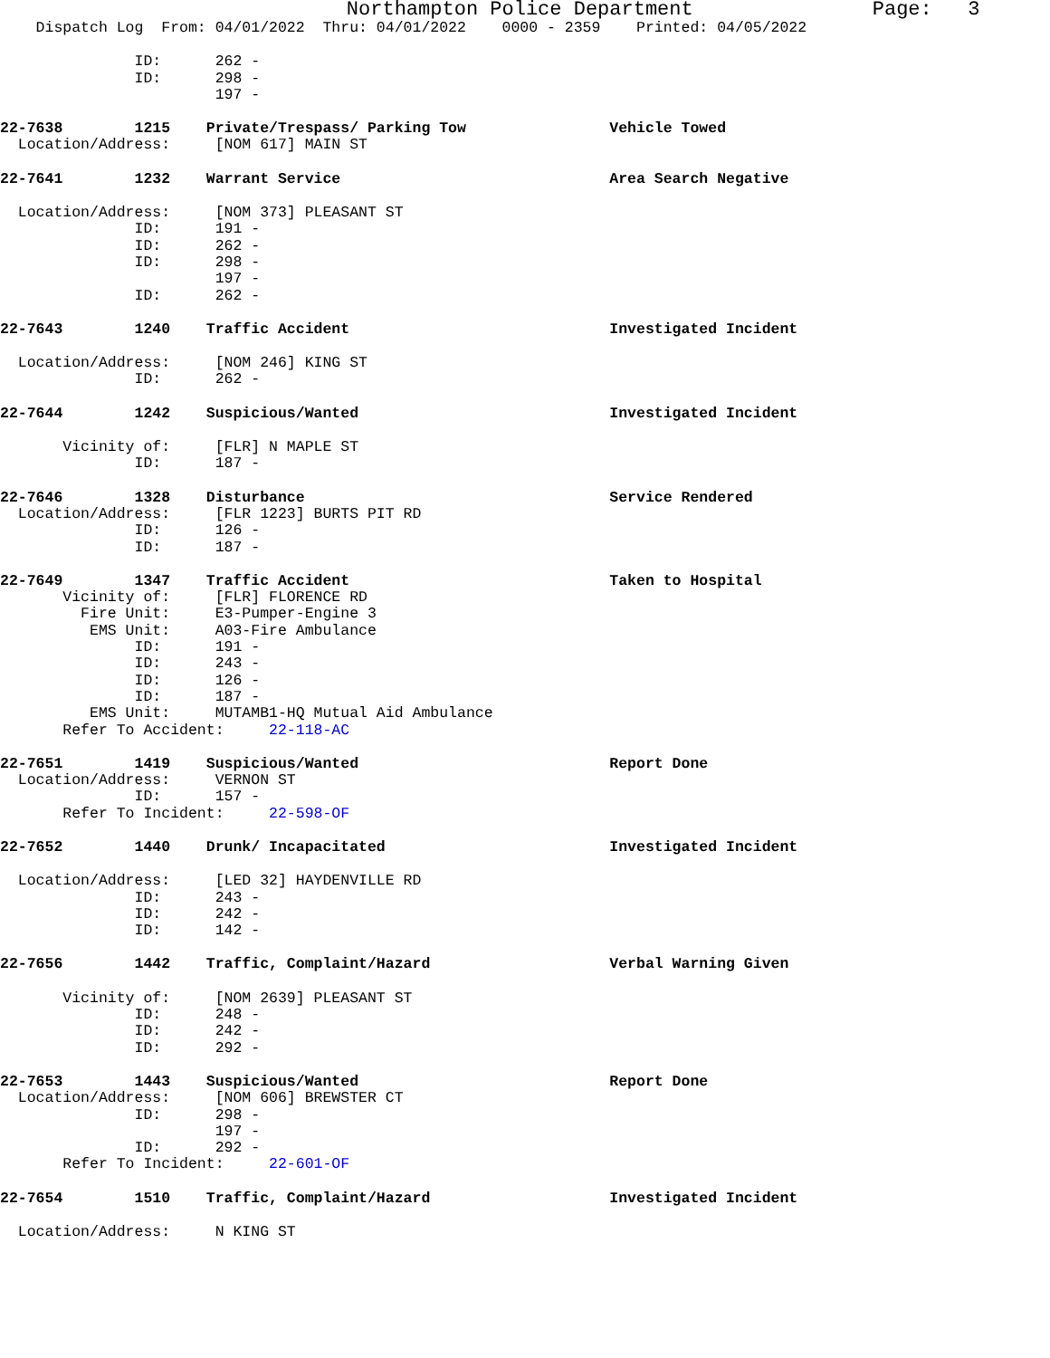Northampton Police Department Page: 3
Dispatch Log From: 04/01/2022 Thru: 04/01/2022 0000 - 2359 Printed: 04/05/2022
ID: 262 -
ID: 298 -
197 -
22-7638 1215 Private/Trespass/ Parking Tow Vehicle Towed
Location/Address: [NOM 617] MAIN ST
22-7641 1232 Warrant Service Area Search Negative
Location/Address: [NOM 373] PLEASANT ST
ID: 191 -
ID: 262 -
ID: 298 -
197 -
ID: 262 -
22-7643 1240 Traffic Accident Investigated Incident
Location/Address: [NOM 246] KING ST
ID: 262 -
22-7644 1242 Suspicious/Wanted Investigated Incident
Vicinity of: [FLR] N MAPLE ST
ID: 187 -
22-7646 1328 Disturbance Service Rendered
Location/Address: [FLR 1223] BURTS PIT RD
ID: 126 -
ID: 187 -
22-7649 1347 Traffic Accident Taken to Hospital
Vicinity of: [FLR] FLORENCE RD
Fire Unit: E3-Pumper-Engine 3
EMS Unit: A03-Fire Ambulance
ID: 191 -
ID: 243 -
ID: 126 -
ID: 187 -
EMS Unit: MUTAMB1-HQ Mutual Aid Ambulance
Refer To Accident: 22-118-AC
22-7651 1419 Suspicious/Wanted Report Done
Location/Address: VERNON ST
ID: 157 -
Refer To Incident: 22-598-OF
22-7652 1440 Drunk/ Incapacitated Investigated Incident
Location/Address: [LED 32] HAYDENVILLE RD
ID: 243 -
ID: 242 -
ID: 142 -
22-7656 1442 Traffic, Complaint/Hazard Verbal Warning Given
Vicinity of: [NOM 2639] PLEASANT ST
ID: 248 -
ID: 242 -
ID: 292 -
22-7653 1443 Suspicious/Wanted Report Done
Location/Address: [NOM 606] BREWSTER CT
ID: 298 -
197 -
ID: 292 -
Refer To Incident: 22-601-OF
22-7654 1510 Traffic, Complaint/Hazard Investigated Incident
Location/Address: N KING ST